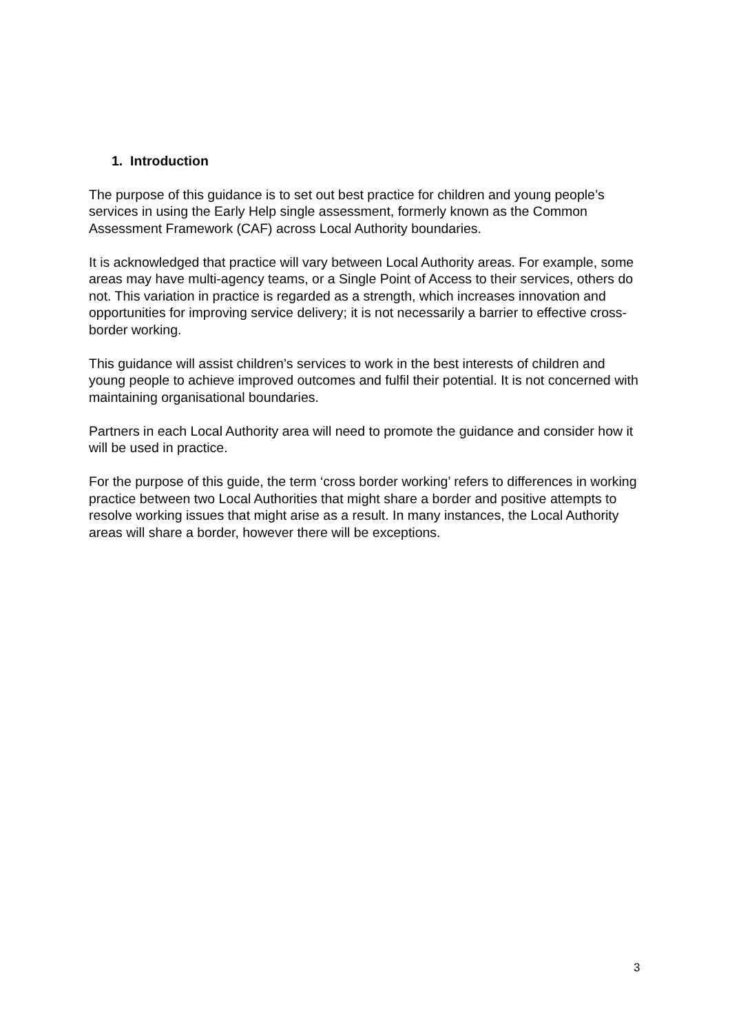1. Introduction
The purpose of this guidance is to set out best practice for children and young people’s services in using the Early Help single assessment, formerly known as the Common Assessment Framework (CAF) across Local Authority boundaries.
It is acknowledged that practice will vary between Local Authority areas. For example, some areas may have multi-agency teams, or a Single Point of Access to their services, others do not. This variation in practice is regarded as a strength, which increases innovation and opportunities for improving service delivery; it is not necessarily a barrier to effective cross-border working.
This guidance will assist children’s services to work in the best interests of children and young people to achieve improved outcomes and fulfil their potential. It is not concerned with maintaining organisational boundaries.
Partners in each Local Authority area will need to promote the guidance and consider how it will be used in practice.
For the purpose of this guide, the term ‘cross border working’ refers to differences in working practice between two Local Authorities that might share a border and positive attempts to resolve working issues that might arise as a result. In many instances, the Local Authority areas will share a border, however there will be exceptions.
3